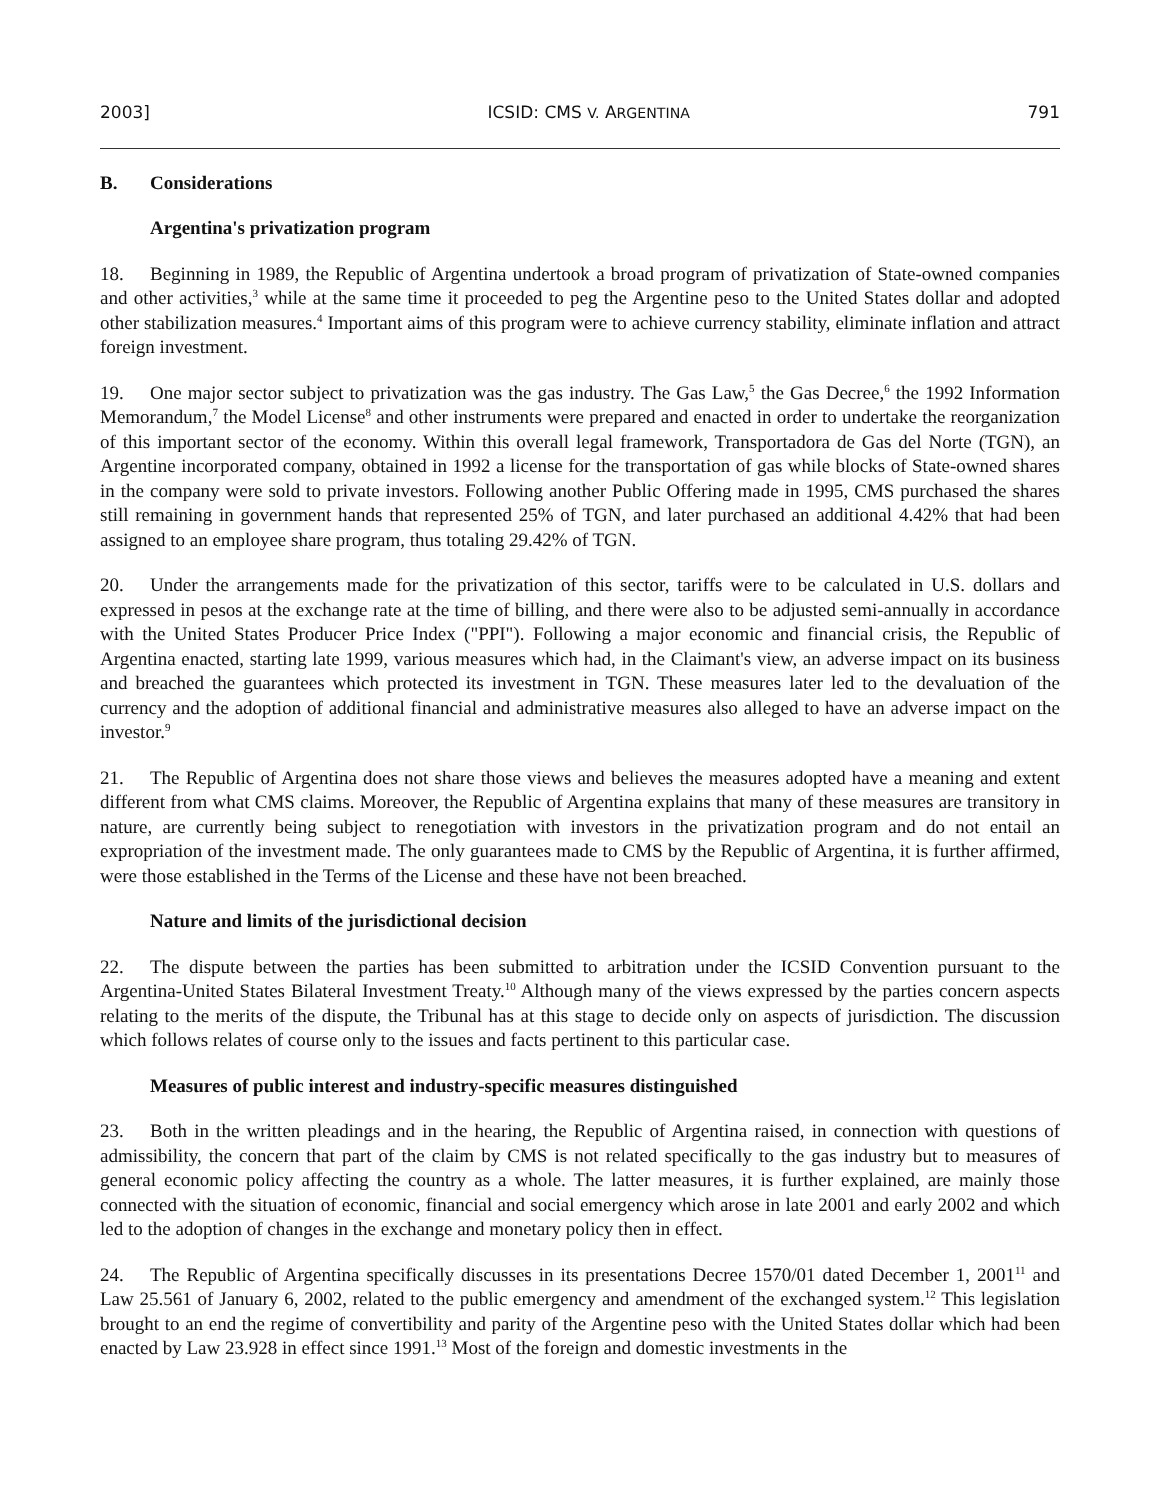2003] ICSID: CMS V. ARGENTINA 791
B. Considerations
Argentina's privatization program
18. Beginning in 1989, the Republic of Argentina undertook a broad program of privatization of State-owned companies and other activities,<sup>3</sup> while at the same time it proceeded to peg the Argentine peso to the United States dollar and adopted other stabilization measures.<sup>4</sup> Important aims of this program were to achieve currency stability, eliminate inflation and attract foreign investment.
19. One major sector subject to privatization was the gas industry. The Gas Law,<sup>5</sup> the Gas Decree,<sup>6</sup> the 1992 Information Memorandum,<sup>7</sup> the Model License<sup>8</sup> and other instruments were prepared and enacted in order to undertake the reorganization of this important sector of the economy. Within this overall legal framework, Transportadora de Gas del Norte (TGN), an Argentine incorporated company, obtained in 1992 a license for the transportation of gas while blocks of State-owned shares in the company were sold to private investors. Following another Public Offering made in 1995, CMS purchased the shares still remaining in government hands that represented 25% of TGN, and later purchased an additional 4.42% that had been assigned to an employee share program, thus totaling 29.42% of TGN.
20. Under the arrangements made for the privatization of this sector, tariffs were to be calculated in U.S. dollars and expressed in pesos at the exchange rate at the time of billing, and there were also to be adjusted semi-annually in accordance with the United States Producer Price Index ("PPI"). Following a major economic and financial crisis, the Republic of Argentina enacted, starting late 1999, various measures which had, in the Claimant's view, an adverse impact on its business and breached the guarantees which protected its investment in TGN. These measures later led to the devaluation of the currency and the adoption of additional financial and administrative measures also alleged to have an adverse impact on the investor.<sup>9</sup>
21. The Republic of Argentina does not share those views and believes the measures adopted have a meaning and extent different from what CMS claims. Moreover, the Republic of Argentina explains that many of these measures are transitory in nature, are currently being subject to renegotiation with investors in the privatization program and do not entail an expropriation of the investment made. The only guarantees made to CMS by the Republic of Argentina, it is further affirmed, were those established in the Terms of the License and these have not been breached.
Nature and limits of the jurisdictional decision
22. The dispute between the parties has been submitted to arbitration under the ICSID Convention pursuant to the Argentina-United States Bilateral Investment Treaty.<sup>10</sup> Although many of the views expressed by the parties concern aspects relating to the merits of the dispute, the Tribunal has at this stage to decide only on aspects of jurisdiction. The discussion which follows relates of course only to the issues and facts pertinent to this particular case.
Measures of public interest and industry-specific measures distinguished
23. Both in the written pleadings and in the hearing, the Republic of Argentina raised, in connection with questions of admissibility, the concern that part of the claim by CMS is not related specifically to the gas industry but to measures of general economic policy affecting the country as a whole. The latter measures, it is further explained, are mainly those connected with the situation of economic, financial and social emergency which arose in late 2001 and early 2002 and which led to the adoption of changes in the exchange and monetary policy then in effect.
24. The Republic of Argentina specifically discusses in its presentations Decree 1570/01 dated December 1, 2001<sup>11</sup> and Law 25.561 of January 6, 2002, related to the public emergency and amendment of the exchanged system.<sup>12</sup> This legislation brought to an end the regime of convertibility and parity of the Argentine peso with the United States dollar which had been enacted by Law 23.928 in effect since 1991.<sup>13</sup> Most of the foreign and domestic investments in the